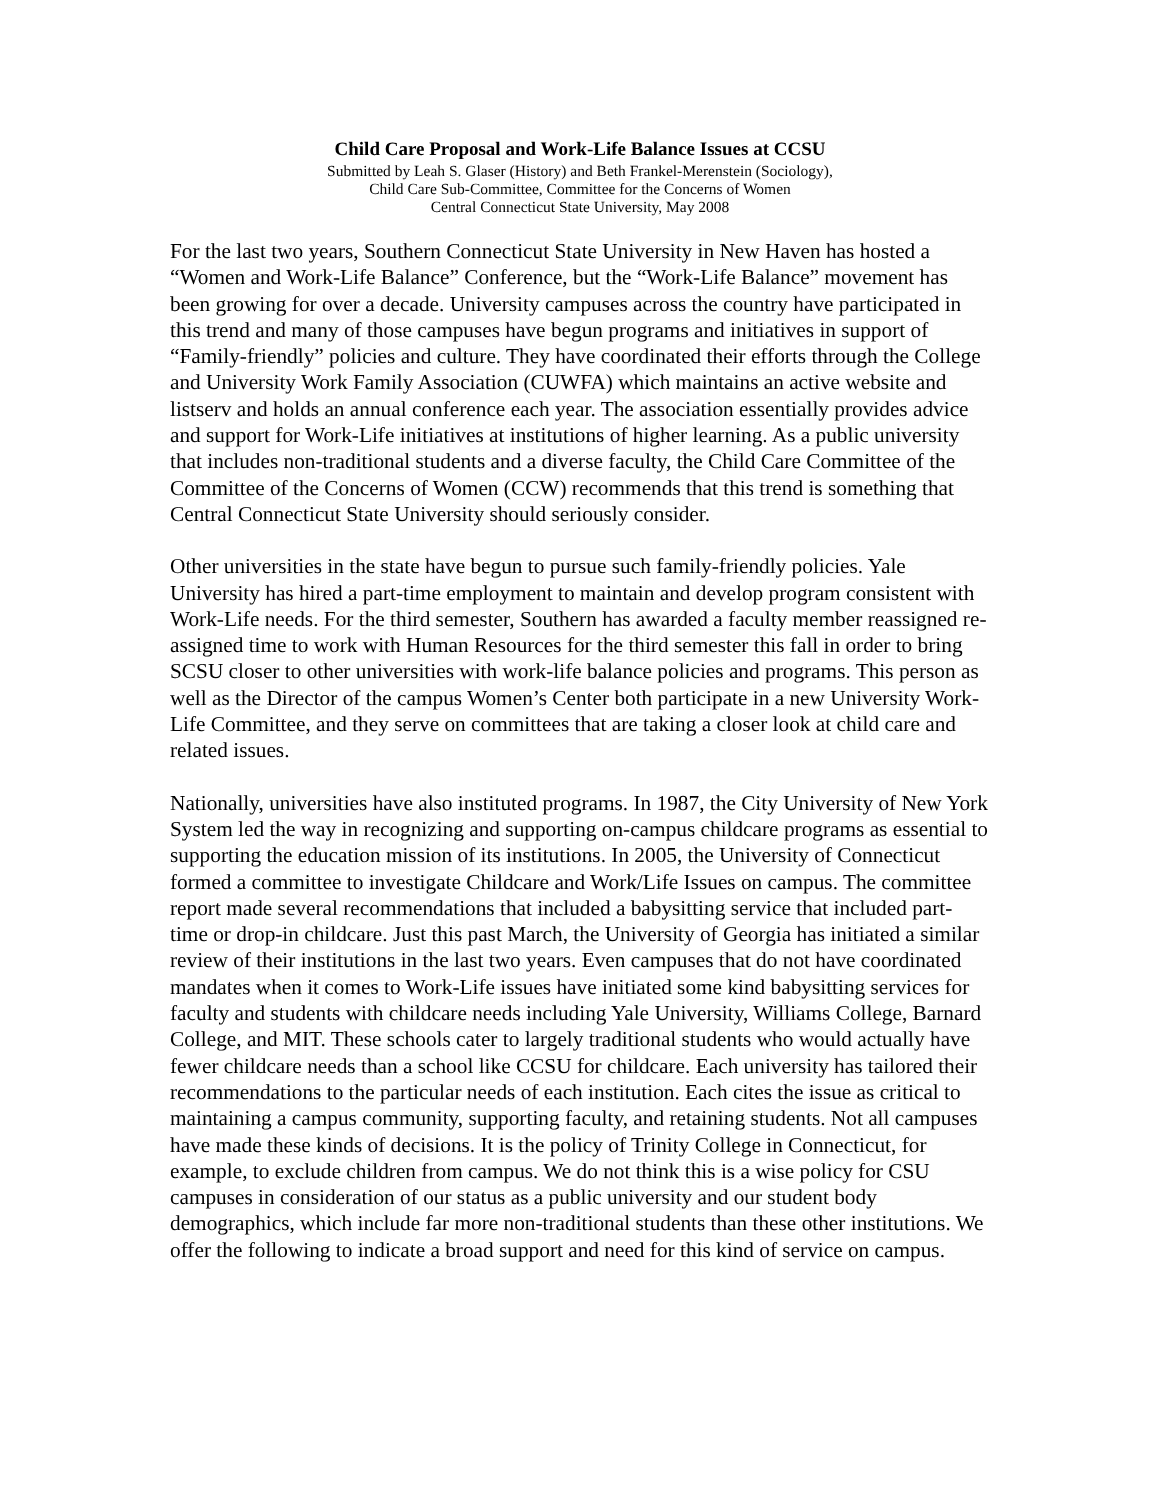Child Care Proposal and Work-Life Balance Issues at CCSU
Submitted by Leah S. Glaser (History) and Beth Frankel-Merenstein (Sociology),
Child Care Sub-Committee, Committee for the Concerns of Women
Central Connecticut State University, May 2008
For the last two years, Southern Connecticut State University in New Haven has hosted a “Women and Work-Life Balance” Conference, but the “Work-Life Balance” movement has been growing for over a decade. University campuses across the country have participated in this trend and many of those campuses have begun programs and initiatives in support of “Family-friendly” policies and culture. They have coordinated their efforts through the College and University Work Family Association (CUWFA) which maintains an active website and listserv and holds an annual conference each year. The association essentially provides advice and support for Work-Life initiatives at institutions of higher learning. As a public university that includes non-traditional students and a diverse faculty, the Child Care Committee of the Committee of the Concerns of Women (CCW) recommends that this trend is something that Central Connecticut State University should seriously consider.
Other universities in the state have begun to pursue such family-friendly policies. Yale University has hired a part-time employment to maintain and develop program consistent with Work-Life needs. For the third semester, Southern has awarded a faculty member reassigned re-assigned time to work with Human Resources for the third semester this fall in order to bring SCSU closer to other universities with work-life balance policies and programs. This person as well as the Director of the campus Women’s Center both participate in a new University Work-Life Committee, and they serve on committees that are taking a closer look at child care and related issues.
Nationally, universities have also instituted programs. In 1987, the City University of New York System led the way in recognizing and supporting on-campus childcare programs as essential to supporting the education mission of its institutions. In 2005, the University of Connecticut formed a committee to investigate Childcare and Work/Life Issues on campus. The committee report made several recommendations that included a babysitting service that included part-time or drop-in childcare. Just this past March, the University of Georgia has initiated a similar review of their institutions in the last two years. Even campuses that do not have coordinated mandates when it comes to Work-Life issues have initiated some kind babysitting services for faculty and students with childcare needs including Yale University, Williams College, Barnard College, and MIT. These schools cater to largely traditional students who would actually have fewer childcare needs than a school like CCSU for childcare. Each university has tailored their recommendations to the particular needs of each institution. Each cites the issue as critical to maintaining a campus community, supporting faculty, and retaining students. Not all campuses have made these kinds of decisions. It is the policy of Trinity College in Connecticut, for example, to exclude children from campus. We do not think this is a wise policy for CSU campuses in consideration of our status as a public university and our student body demographics, which include far more non-traditional students than these other institutions. We offer the following to indicate a broad support and need for this kind of service on campus.